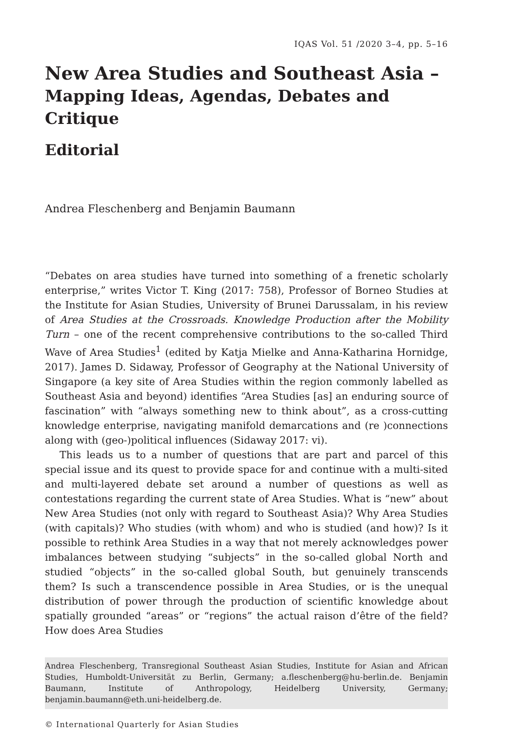IQAS Vol. 51 /2020 3–4, pp. 5–16
New Area Studies and Southeast Asia –
Mapping Ideas, Agendas, Debates and Critique
Editorial
Andrea Fleschenberg and Benjamin Baumann
“Debates on area studies have turned into something of a frenetic scholarly enterprise,” writes Victor T. King (2017: 758), Professor of Borneo Studies at the Institute for Asian Studies, University of Brunei Darussalam, in his review of Area Studies at the Crossroads. Knowledge Production after the Mobility Turn – one of the recent comprehensive contributions to the so-called Third Wave of Area Studies<sup>1</sup> (edited by Katja Mielke and Anna-Katharina Hornidge, 2017). James D. Sidaway, Professor of Geography at the National University of Singapore (a key site of Area Studies within the region commonly labelled as Southeast Asia and beyond) identifies “Area Studies [as] an enduring source of fascination” with “always something new to think about”, as a cross-cutting knowledge enterprise, navigating manifold demarcations and (re )connections along with (geo-)political influences (Sidaway 2017: vi).
This leads us to a number of questions that are part and parcel of this special issue and its quest to provide space for and continue with a multi-sited and multi-layered debate set around a number of questions as well as contestations regarding the current state of Area Studies. What is “new” about New Area Studies (not only with regard to Southeast Asia)? Why Area Studies (with capitals)? Who studies (with whom) and who is studied (and how)? Is it possible to rethink Area Studies in a way that not merely acknowledges power imbalances between studying “subjects” in the so-called global North and studied “objects” in the so-called global South, but genuinely transcends them? Is such a transcendence possible in Area Studies, or is the unequal distribution of power through the production of scientific knowledge about spatially grounded “areas” or “regions” the actual raison d’être of the field? How does Area Studies
Andrea Fleschenberg, Transregional Southeast Asian Studies, Institute for Asian and African Studies, Humboldt-Universität zu Berlin, Germany; a.fleschenberg@hu-berlin.de. Benjamin Baumann, Institute of Anthropology, Heidelberg University, Germany; benjamin.baumann@eth.uni-heidelberg.de.
© International Quarterly for Asian Studies